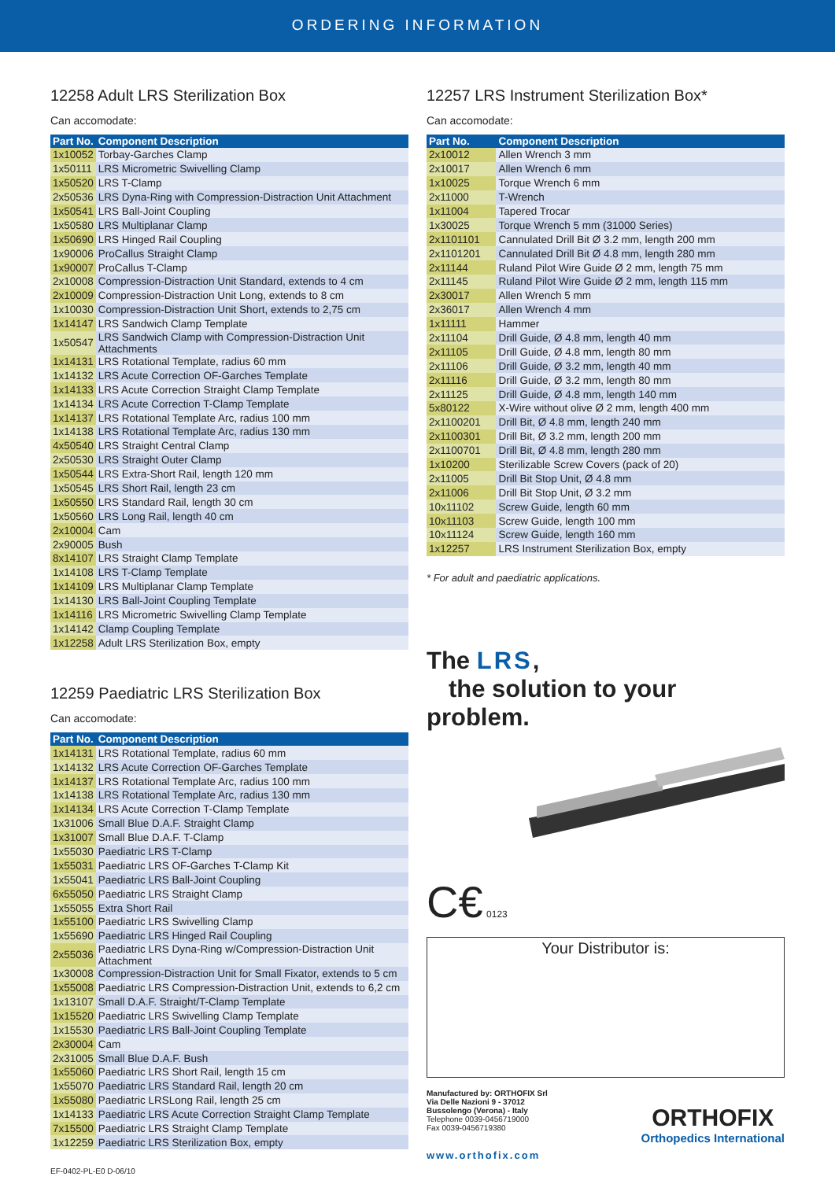ORDERING INFORMATION
12258 Adult LRS Sterilization Box
Can accomodate:
| Part No. | Component Description |
| --- | --- |
| 1x10052 | Torbay-Garches Clamp |
| 1x50111 | LRS Micrometric Swivelling Clamp |
| 1x50520 | LRS T-Clamp |
| 2x50536 | LRS Dyna-Ring with Compression-Distraction Unit Attachment |
| 1x50541 | LRS Ball-Joint Coupling |
| 1x50580 | LRS Multiplanar Clamp |
| 1x50690 | LRS Hinged Rail Coupling |
| 1x90006 | ProCallus Straight Clamp |
| 1x90007 | ProCallus T-Clamp |
| 2x10008 | Compression-Distraction Unit Standard, extends to 4 cm |
| 2x10009 | Compression-Distraction Unit Long, extends to 8 cm |
| 1x10030 | Compression-Distraction Unit Short, extends to 2,75 cm |
| 1x14147 | LRS Sandwich Clamp Template |
| 1x50547 | LRS Sandwich Clamp with Compression-Distraction Unit Attachments |
| 1x14131 | LRS Rotational Template, radius 60 mm |
| 1x14132 | LRS Acute Correction OF-Garches Template |
| 1x14133 | LRS Acute Correction Straight Clamp Template |
| 1x14134 | LRS Acute Correction T-Clamp Template |
| 1x14137 | LRS Rotational Template Arc, radius 100 mm |
| 1x14138 | LRS Rotational Template Arc, radius 130 mm |
| 4x50540 | LRS Straight Central Clamp |
| 2x50530 | LRS Straight Outer Clamp |
| 1x50544 | LRS Extra-Short Rail, length 120 mm |
| 1x50545 | LRS Short Rail, length 23 cm |
| 1x50550 | LRS Standard Rail, length 30 cm |
| 1x50560 | LRS Long Rail, length 40 cm |
| 2x10004 | Cam |
| 2x90005 | Bush |
| 8x14107 | LRS Straight Clamp Template |
| 1x14108 | LRS T-Clamp Template |
| 1x14109 | LRS Multiplanar Clamp Template |
| 1x14130 | LRS Ball-Joint Coupling Template |
| 1x14116 | LRS Micrometric Swivelling Clamp Template |
| 1x14142 | Clamp Coupling Template |
| 1x12258 | Adult LRS Sterilization Box, empty |
12259 Paediatric LRS Sterilization Box
Can accomodate:
| Part No. | Component Description |
| --- | --- |
| 1x14131 | LRS Rotational Template, radius 60 mm |
| 1x14132 | LRS Acute Correction OF-Garches Template |
| 1x14137 | LRS Rotational Template Arc, radius 100 mm |
| 1x14138 | LRS Rotational Template Arc, radius 130 mm |
| 1x14134 | LRS Acute Correction T-Clamp Template |
| 1x31006 | Small Blue D.A.F. Straight Clamp |
| 1x31007 | Small Blue D.A.F. T-Clamp |
| 1x55030 | Paediatric LRS T-Clamp |
| 1x55031 | Paediatric LRS OF-Garches T-Clamp Kit |
| 1x55041 | Paediatric LRS Ball-Joint Coupling |
| 6x55050 | Paediatric LRS Straight Clamp |
| 1x55055 | Extra Short Rail |
| 1x55100 | Paediatric LRS Swivelling Clamp |
| 1x55690 | Paediatric LRS Hinged Rail Coupling |
| 2x55036 | Paediatric LRS Dyna-Ring w/Compression-Distraction Unit Attachment |
| 1x30008 | Compression-Distraction Unit for Small Fixator, extends to 5 cm |
| 1x55008 | Paediatric LRS Compression-Distraction Unit, extends to 6,2 cm |
| 1x13107 | Small D.A.F. Straight/T-Clamp Template |
| 1x15520 | Paediatric LRS Swivelling Clamp Template |
| 1x15530 | Paediatric LRS Ball-Joint Coupling Template |
| 2x30004 | Cam |
| 2x31005 | Small Blue D.A.F. Bush |
| 1x55060 | Paediatric LRS Short Rail, length 15 cm |
| 1x55070 | Paediatric LRS Standard Rail, length 20 cm |
| 1x55080 | Paediatric LRSLong Rail, length 25 cm |
| 1x14133 | Paediatric LRS Acute Correction Straight Clamp Template |
| 7x15500 | Paediatric LRS Straight Clamp Template |
| 1x12259 | Paediatric LRS Sterilization Box, empty |
EF-0402-PL-E0 D-06/10
12257 LRS Instrument Sterilization Box*
Can accomodate:
| Part No. | Component Description |
| --- | --- |
| 2x10012 | Allen Wrench 3 mm |
| 2x10017 | Allen Wrench 6 mm |
| 1x10025 | Torque Wrench 6 mm |
| 2x11000 | T-Wrench |
| 1x11004 | Tapered Trocar |
| 1x30025 | Torque Wrench 5 mm (31000 Series) |
| 2x1101101 | Cannulated Drill Bit Ø 3.2 mm, length 200 mm |
| 2x1101201 | Cannulated Drill Bit Ø 4.8 mm, length 280 mm |
| 2x11144 | Ruland Pilot Wire Guide Ø 2 mm, length 75 mm |
| 2x11145 | Ruland Pilot Wire Guide Ø 2 mm, length 115 mm |
| 2x30017 | Allen Wrench 5 mm |
| 2x36017 | Allen Wrench 4 mm |
| 1x11111 | Hammer |
| 2x11104 | Drill Guide, Ø 4.8 mm, length 40 mm |
| 2x11105 | Drill Guide, Ø 4.8 mm, length 80 mm |
| 2x11106 | Drill Guide, Ø 3.2 mm, length 40 mm |
| 2x11116 | Drill Guide, Ø 3.2 mm, length 80 mm |
| 2x11125 | Drill Guide, Ø 4.8 mm, length 140 mm |
| 5x80122 | X-Wire without olive Ø 2 mm, length 400 mm |
| 2x1100201 | Drill Bit, Ø 4.8 mm, length 240 mm |
| 2x1100301 | Drill Bit, Ø 3.2 mm, length 200 mm |
| 2x1100701 | Drill Bit, Ø 4.8 mm, length 280 mm |
| 1x10200 | Sterilizable Screw Covers (pack of 20) |
| 2x11005 | Drill Bit Stop Unit, Ø 4.8 mm |
| 2x11006 | Drill Bit Stop Unit, Ø 3.2 mm |
| 10x11102 | Screw Guide, length 60 mm |
| 10x11103 | Screw Guide, length 100 mm |
| 10x11124 | Screw Guide, length 160 mm |
| 1x12257 | LRS Instrument Sterilization Box, empty |
* For adult and paediatric applications.
The LRS,
the solution to your problem.
C€ 0123
Your Distributor is:
Manufactured by: ORTHOFIX Srl
Via Delle Nazioni 9 - 37012
Bussolengo (Verona) - Italy
Telephone 0039-0456719000
Fax 0039-0456719380
www.orthofix.com
ORTHOFIX
Orthopedics International